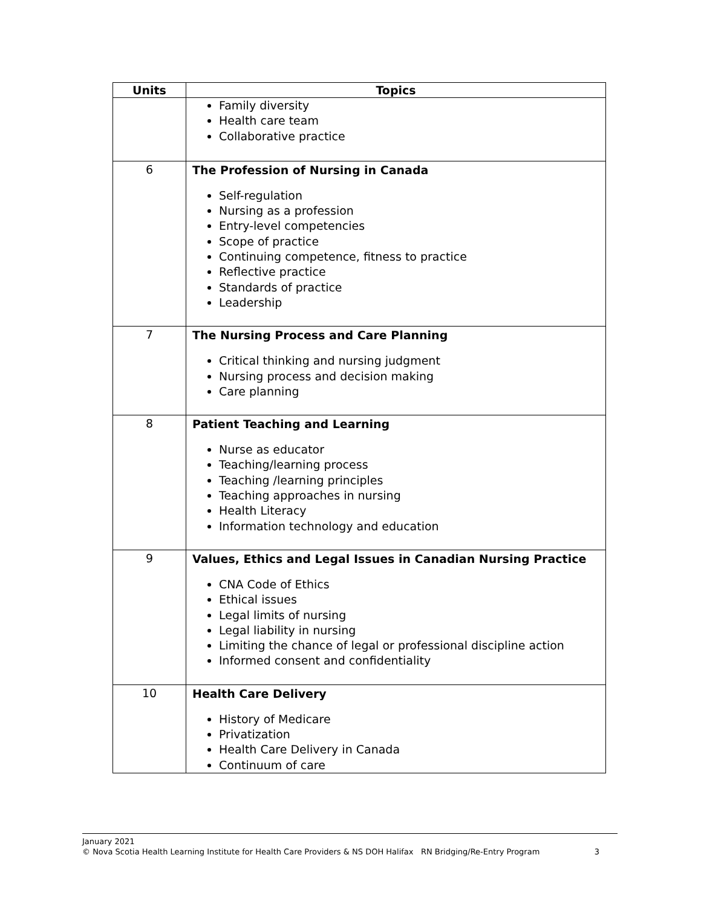| Units | Topics |
| --- | --- |
| | Family diversity Health care team Collaborative practice |
| 6 | The Profession of Nursing in Canada Self-regulation Nursing as a profession Entry-level competencies Scope of practice Continuing competence, fitness to practice Reflective practice Standards of practice Leadership |
| 7 | The Nursing Process and Care Planning Critical thinking and nursing judgment Nursing process and decision making Care planning |
| 8 | Patient Teaching and Learning Nurse as educator Teaching/learning process Teaching /learning principles Teaching approaches in nursing Health Literacy Information technology and education |
| 9 | Values, Ethics and Legal Issues in Canadian Nursing Practice CNA Code of Ethics Ethical issues Legal limits of nursing Legal liability in nursing Limiting the chance of legal or professional discipline action Informed consent and confidentiality |
| 10 | Health Care Delivery History of Medicare Privatization Health Care Delivery in Canada Continuum of care |
January 2021
© Nova Scotia Health Learning Institute for Health Care Providers & NS DOH Halifax RN Bridging/Re-Entry Program 3